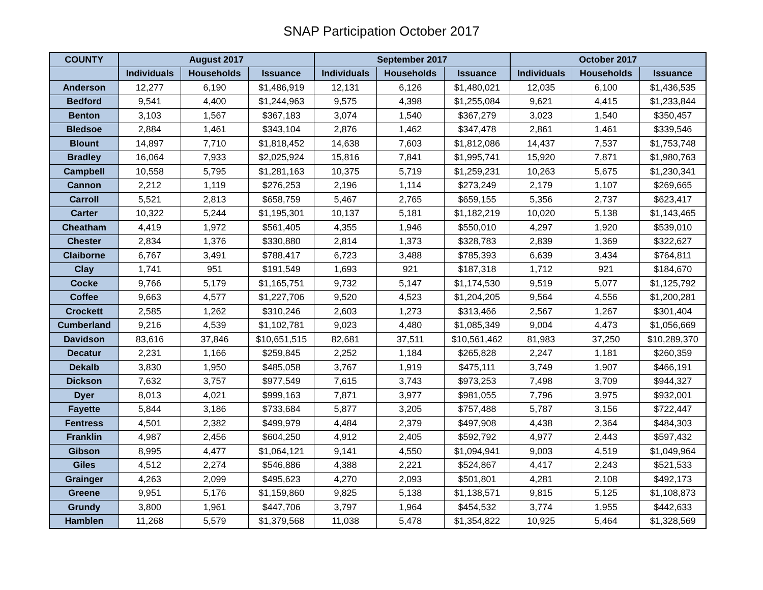SNAP Participation October 2017
| COUNTY | August 2017 | | | September 2017 | | | October 2017 | | |
| --- | --- | --- | --- | --- | --- | --- | --- | --- | --- |
| | Individuals | Households | Issuance | Individuals | Households | Issuance | Individuals | Households | Issuance |
| Anderson | 12,277 | 6,190 | $1,486,919 | 12,131 | 6,126 | $1,480,021 | 12,035 | 6,100 | $1,436,535 |
| Bedford | 9,541 | 4,400 | $1,244,963 | 9,575 | 4,398 | $1,255,084 | 9,621 | 4,415 | $1,233,844 |
| Benton | 3,103 | 1,567 | $367,183 | 3,074 | 1,540 | $367,279 | 3,023 | 1,540 | $350,457 |
| Bledsoe | 2,884 | 1,461 | $343,104 | 2,876 | 1,462 | $347,478 | 2,861 | 1,461 | $339,546 |
| Blount | 14,897 | 7,710 | $1,818,452 | 14,638 | 7,603 | $1,812,086 | 14,437 | 7,537 | $1,753,748 |
| Bradley | 16,064 | 7,933 | $2,025,924 | 15,816 | 7,841 | $1,995,741 | 15,920 | 7,871 | $1,980,763 |
| Campbell | 10,558 | 5,795 | $1,281,163 | 10,375 | 5,719 | $1,259,231 | 10,263 | 5,675 | $1,230,341 |
| Cannon | 2,212 | 1,119 | $276,253 | 2,196 | 1,114 | $273,249 | 2,179 | 1,107 | $269,665 |
| Carroll | 5,521 | 2,813 | $658,759 | 5,467 | 2,765 | $659,155 | 5,356 | 2,737 | $623,417 |
| Carter | 10,322 | 5,244 | $1,195,301 | 10,137 | 5,181 | $1,182,219 | 10,020 | 5,138 | $1,143,465 |
| Cheatham | 4,419 | 1,972 | $561,405 | 4,355 | 1,946 | $550,010 | 4,297 | 1,920 | $539,010 |
| Chester | 2,834 | 1,376 | $330,880 | 2,814 | 1,373 | $328,783 | 2,839 | 1,369 | $322,627 |
| Claiborne | 6,767 | 3,491 | $788,417 | 6,723 | 3,488 | $785,393 | 6,639 | 3,434 | $764,811 |
| Clay | 1,741 | 951 | $191,549 | 1,693 | 921 | $187,318 | 1,712 | 921 | $184,670 |
| Cocke | 9,766 | 5,179 | $1,165,751 | 9,732 | 5,147 | $1,174,530 | 9,519 | 5,077 | $1,125,792 |
| Coffee | 9,663 | 4,577 | $1,227,706 | 9,520 | 4,523 | $1,204,205 | 9,564 | 4,556 | $1,200,281 |
| Crockett | 2,585 | 1,262 | $310,246 | 2,603 | 1,273 | $313,466 | 2,567 | 1,267 | $301,404 |
| Cumberland | 9,216 | 4,539 | $1,102,781 | 9,023 | 4,480 | $1,085,349 | 9,004 | 4,473 | $1,056,669 |
| Davidson | 83,616 | 37,846 | $10,651,515 | 82,681 | 37,511 | $10,561,462 | 81,983 | 37,250 | $10,289,370 |
| Decatur | 2,231 | 1,166 | $259,845 | 2,252 | 1,184 | $265,828 | 2,247 | 1,181 | $260,359 |
| Dekalb | 3,830 | 1,950 | $485,058 | 3,767 | 1,919 | $475,111 | 3,749 | 1,907 | $466,191 |
| Dickson | 7,632 | 3,757 | $977,549 | 7,615 | 3,743 | $973,253 | 7,498 | 3,709 | $944,327 |
| Dyer | 8,013 | 4,021 | $999,163 | 7,871 | 3,977 | $981,055 | 7,796 | 3,975 | $932,001 |
| Fayette | 5,844 | 3,186 | $733,684 | 5,877 | 3,205 | $757,488 | 5,787 | 3,156 | $722,447 |
| Fentress | 4,501 | 2,382 | $499,979 | 4,484 | 2,379 | $497,908 | 4,438 | 2,364 | $484,303 |
| Franklin | 4,987 | 2,456 | $604,250 | 4,912 | 2,405 | $592,792 | 4,977 | 2,443 | $597,432 |
| Gibson | 8,995 | 4,477 | $1,064,121 | 9,141 | 4,550 | $1,094,941 | 9,003 | 4,519 | $1,049,964 |
| Giles | 4,512 | 2,274 | $546,886 | 4,388 | 2,221 | $524,867 | 4,417 | 2,243 | $521,533 |
| Grainger | 4,263 | 2,099 | $495,623 | 4,270 | 2,093 | $501,801 | 4,281 | 2,108 | $492,173 |
| Greene | 9,951 | 5,176 | $1,159,860 | 9,825 | 5,138 | $1,138,571 | 9,815 | 5,125 | $1,108,873 |
| Grundy | 3,800 | 1,961 | $447,706 | 3,797 | 1,964 | $454,532 | 3,774 | 1,955 | $442,633 |
| Hamblen | 11,268 | 5,579 | $1,379,568 | 11,038 | 5,478 | $1,354,822 | 10,925 | 5,464 | $1,328,569 |